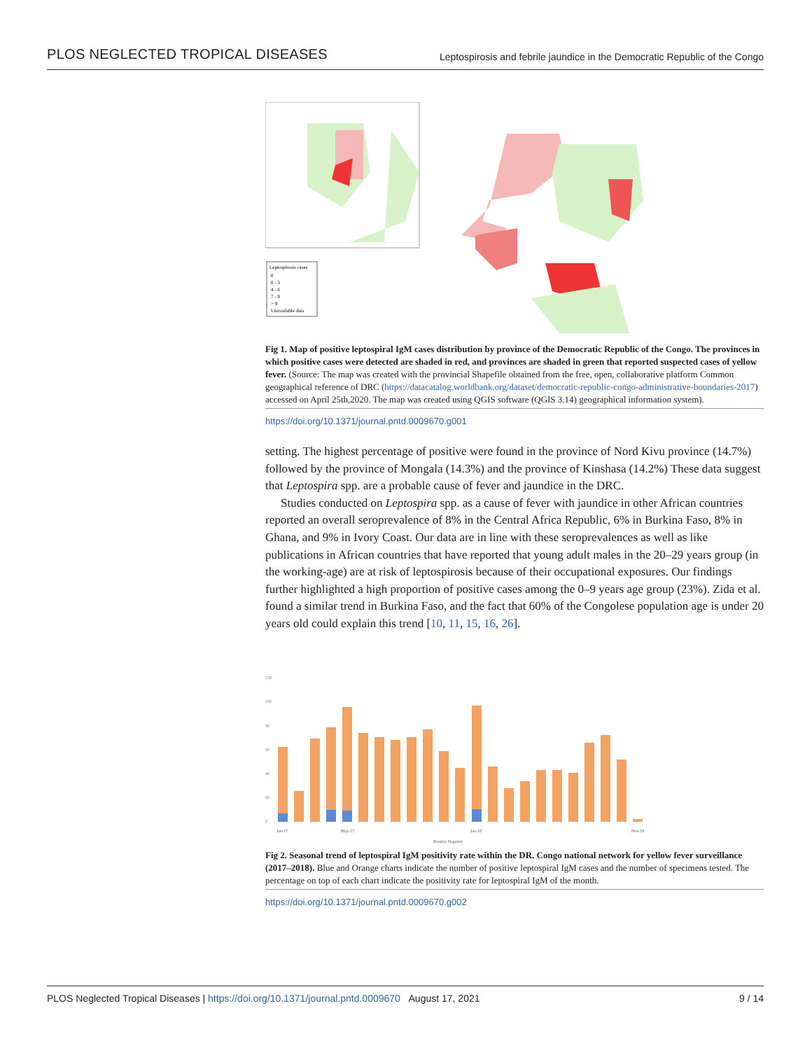PLOS NEGLECTED TROPICAL DISEASES Leptospirosis and febrile jaundice in the Democratic Republic of the Congo
Leptospirosis cases
0
0 - 3
4 - 6
7 - 9
> 9
Unavailable data
Fig 1. Map of positive leptospiral IgM cases distribution by province of the Democratic Republic of the Congo. The provinces in which positive cases were detected are shaded in red, and provinces are shaded in green that reported suspected cases of yellow fever. (Source: The map was created with the provincial Shapefile obtained from the free, open, collaborative platform Common geographical reference of DRC (https://datacatalog.worldbank.org/dataset/democratic-republic-congo-administrative-boundaries-2017) accessed on April 25th,2020. The map was created using QGIS software (QGIS 3.14) geographical information system).
https://doi.org/10.1371/journal.pntd.0009670.g001
setting. The highest percentage of positive were found in the province of Nord Kivu province (14.7%) followed by the province of Mongala (14.3%) and the province of Kinshasa (14.2%) These data suggest that Leptospira spp. are a probable cause of fever and jaundice in the DRC.
Studies conducted on Leptospira spp. as a cause of fever with jaundice in other African countries reported an overall seroprevalence of 8% in the Central Africa Republic, 6% in Burkina Faso, 8% in Ghana, and 9% in Ivory Coast. Our data are in line with these seroprevalences as well as like publications in African countries that have reported that young adult males in the 20–29 years group (in the working-age) are at risk of leptospirosis because of their occupational exposures. Our findings further highlighted a high proportion of positive cases among the 0–9 years age group (23%). Zida et al. found a similar trend in Burkina Faso, and the fact that 60% of the Congolese population age is under 20 years old could explain this trend [10, 11, 15, 16, 26].
120
100
80
60
40
20
0
Jan-17
May-17
Jan-18
Nov-18
Positive Negative
Fig 2. Seasonal trend of leptospiral IgM positivity rate within the DR. Congo national network for yellow fever surveillance (2017–2018). Blue and Orange charts indicate the number of positive leptospiral IgM cases and the number of specimens tested. The percentage on top of each chart indicate the positivity rate for leptospiral IgM of the month.
https://doi.org/10.1371/journal.pntd.0009670.g002
PLOS Neglected Tropical Diseases | https://doi.org/10.1371/journal.pntd.0009670 August 17, 2021 9 / 14